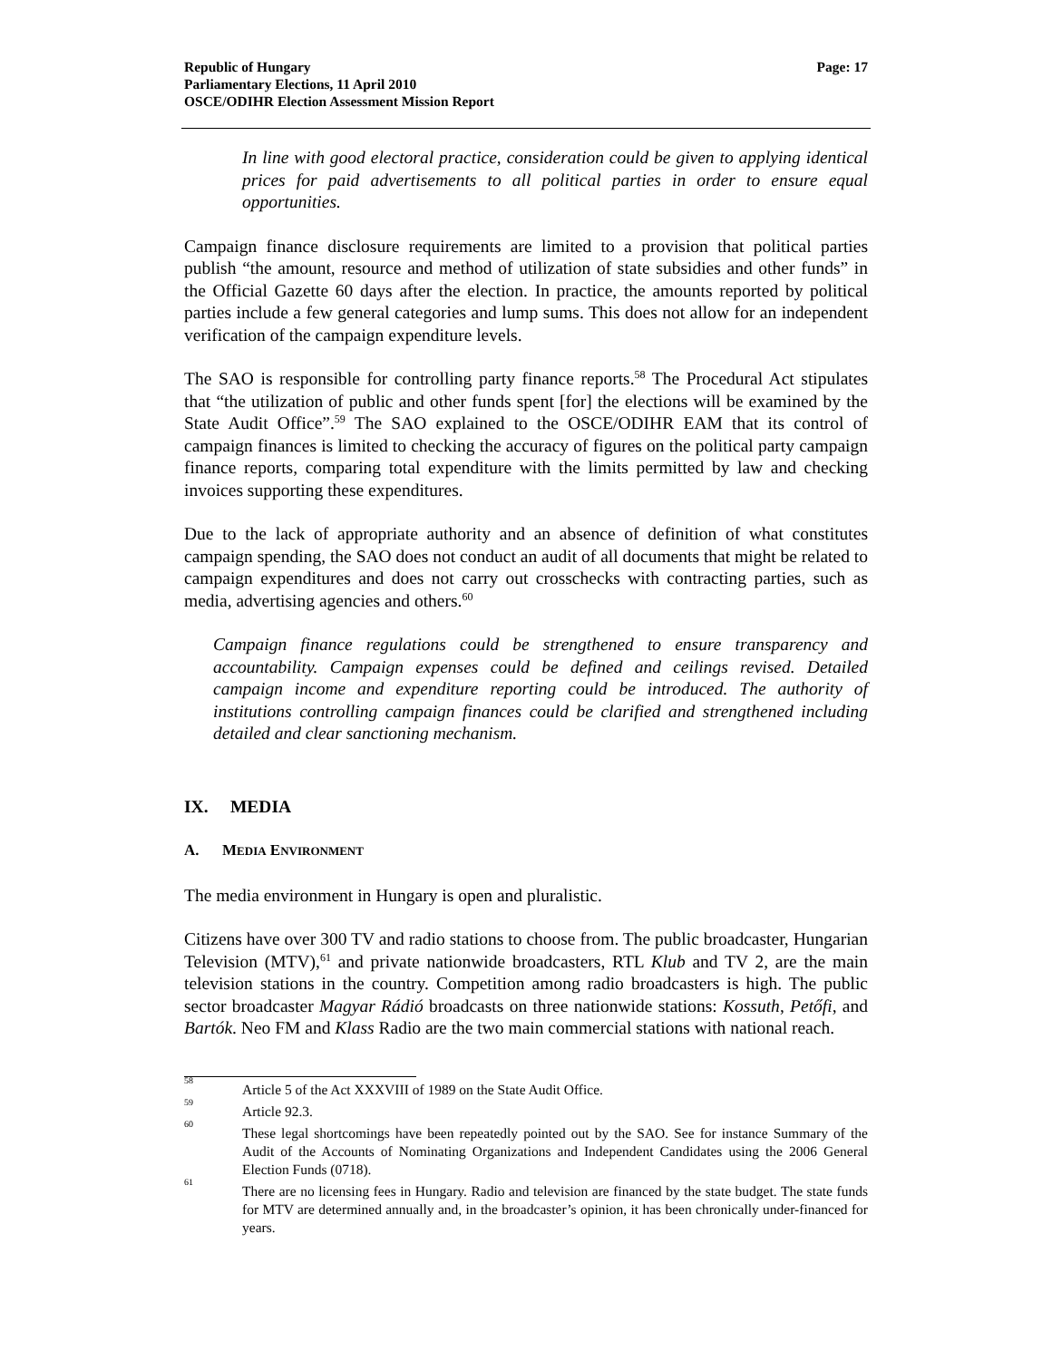Republic of Hungary
Parliamentary Elections, 11 April 2010
OSCE/ODIHR Election Assessment Mission Report
Page: 17
In line with good electoral practice, consideration could be given to applying identical prices for paid advertisements to all political parties in order to ensure equal opportunities.
Campaign finance disclosure requirements are limited to a provision that political parties publish “the amount, resource and method of utilization of state subsidies and other funds” in the Official Gazette 60 days after the election. In practice, the amounts reported by political parties include a few general categories and lump sums. This does not allow for an independent verification of the campaign expenditure levels.
The SAO is responsible for controlling party finance reports.<sup>58</sup> The Procedural Act stipulates that “the utilization of public and other funds spent [for] the elections will be examined by the State Audit Office”.<sup>59</sup> The SAO explained to the OSCE/ODIHR EAM that its control of campaign finances is limited to checking the accuracy of figures on the political party campaign finance reports, comparing total expenditure with the limits permitted by law and checking invoices supporting these expenditures.
Due to the lack of appropriate authority and an absence of definition of what constitutes campaign spending, the SAO does not conduct an audit of all documents that might be related to campaign expenditures and does not carry out crosschecks with contracting parties, such as media, advertising agencies and others.<sup>60</sup>
Campaign finance regulations could be strengthened to ensure transparency and accountability. Campaign expenses could be defined and ceilings revised. Detailed campaign income and expenditure reporting could be introduced. The authority of institutions controlling campaign finances could be clarified and strengthened including detailed and clear sanctioning mechanism.
IX. MEDIA
A. MEDIA ENVIRONMENT
The media environment in Hungary is open and pluralistic.
Citizens have over 300 TV and radio stations to choose from. The public broadcaster, Hungarian Television (MTV),<sup>61</sup> and private nationwide broadcasters, RTL Klub and TV 2, are the main television stations in the country. Competition among radio broadcasters is high. The public sector broadcaster Magyar Rádió broadcasts on three nationwide stations: Kossuth, Petőfi, and Bartók. Neo FM and Klass Radio are the two main commercial stations with national reach.
<sup>58</sup> Article 5 of the Act XXXVIII of 1989 on the State Audit Office.
<sup>59</sup> Article 92.3.
<sup>60</sup> These legal shortcomings have been repeatedly pointed out by the SAO. See for instance Summary of the Audit of the Accounts of Nominating Organizations and Independent Candidates using the 2006 General Election Funds (0718).
<sup>61</sup> There are no licensing fees in Hungary. Radio and television are financed by the state budget. The state funds for MTV are determined annually and, in the broadcaster’s opinion, it has been chronically under-financed for years.